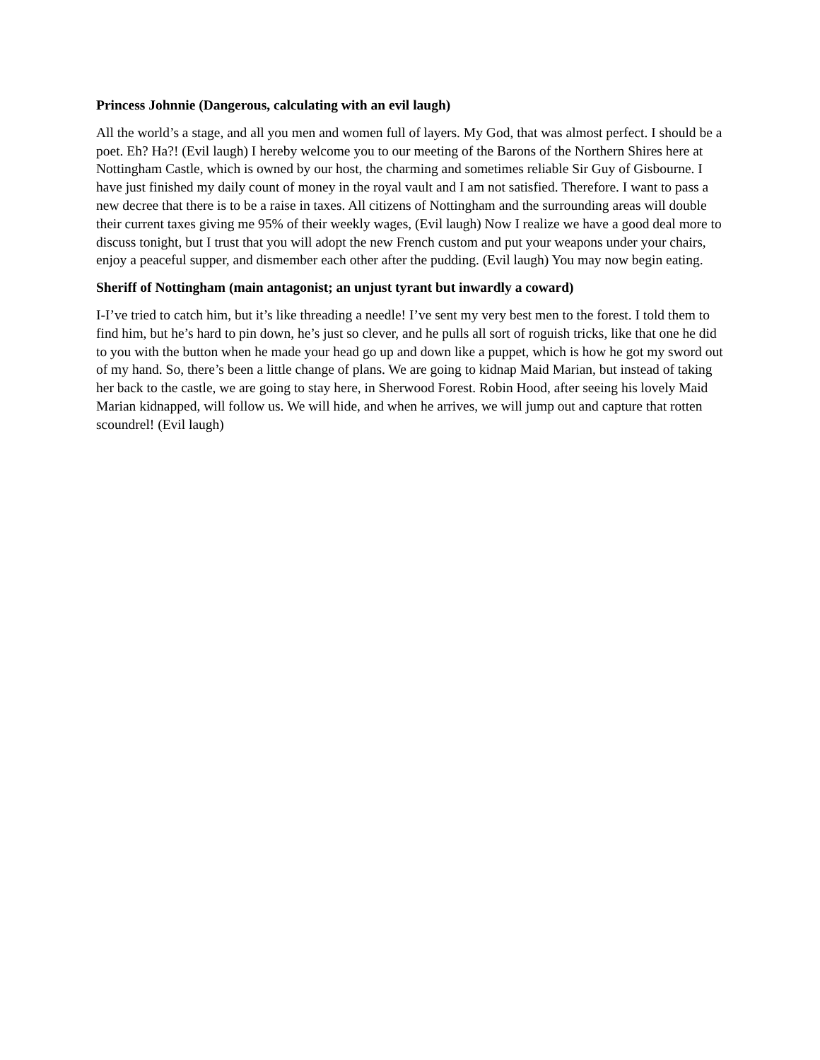Princess Johnnie (Dangerous, calculating with an evil laugh)
All the world’s a stage, and all you men and women full of layers. My God, that was almost perfect. I should be a poet. Eh? Ha?! (Evil laugh) I hereby welcome you to our meeting of the Barons of the Northern Shires here at Nottingham Castle, which is owned by our host, the charming and sometimes reliable Sir Guy of Gisbourne. I have just finished my daily count of money in the royal vault and I am not satisfied. Therefore. I want to pass a new decree that there is to be a raise in taxes. All citizens of Nottingham and the surrounding areas will double their current taxes giving me 95% of their weekly wages, (Evil laugh) Now I realize we have a good deal more to discuss tonight, but I trust that you will adopt the new French custom and put your weapons under your chairs, enjoy a peaceful supper, and dismember each other after the pudding. (Evil laugh) You may now begin eating.
Sheriff of Nottingham (main antagonist; an unjust tyrant but inwardly a coward)
I-I’ve tried to catch him, but it’s like threading a needle! I’ve sent my very best men to the forest. I told them to find him, but he’s hard to pin down, he’s just so clever, and he pulls all sort of roguish tricks, like that one he did to you with the button when he made your head go up and down like a puppet, which is how he got my sword out of my hand. So, there’s been a little change of plans. We are going to kidnap Maid Marian, but instead of taking her back to the castle, we are going to stay here, in Sherwood Forest. Robin Hood, after seeing his lovely Maid Marian kidnapped, will follow us. We will hide, and when he arrives, we will jump out and capture that rotten scoundrel! (Evil laugh)